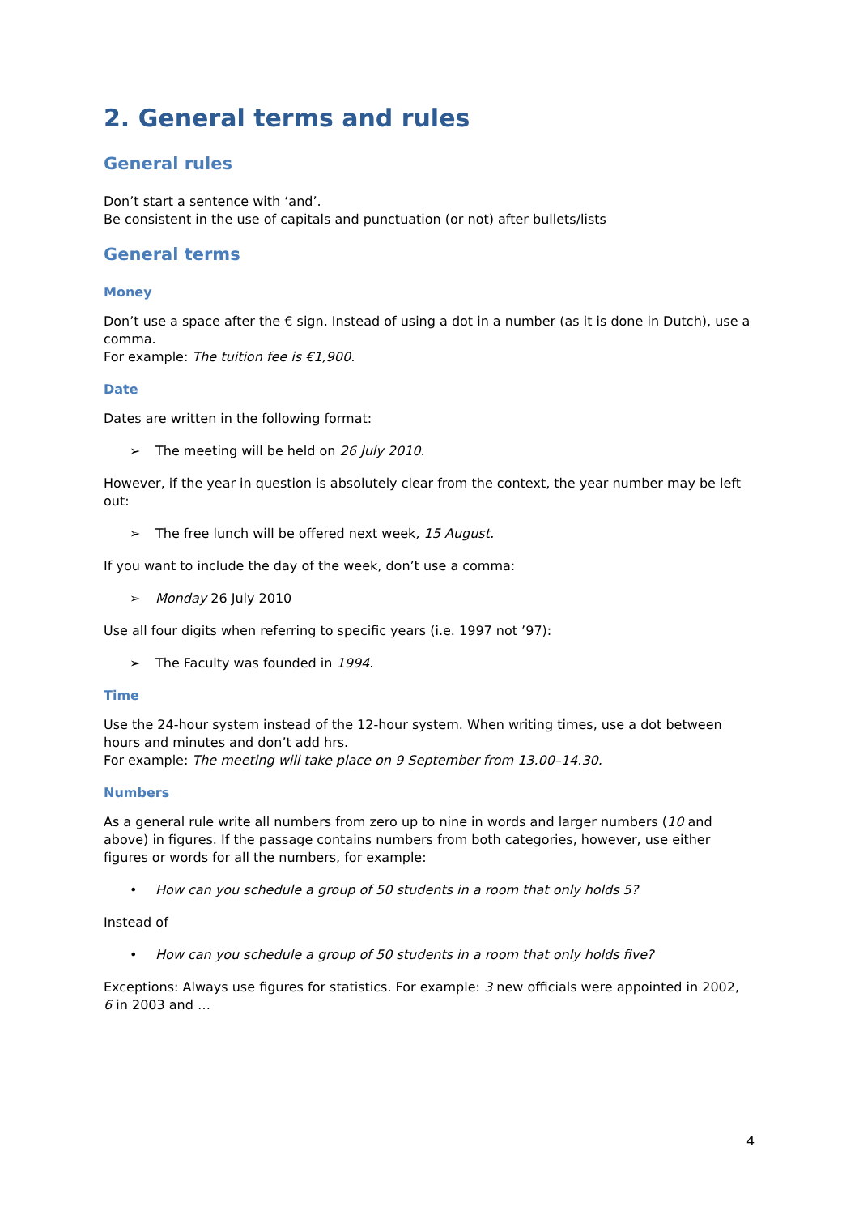2. General terms and rules
General rules
Don’t start a sentence with ‘and’.
Be consistent in the use of capitals and punctuation (or not) after bullets/lists
General terms
Money
Don’t use a space after the € sign. Instead of using a dot in a number (as it is done in Dutch), use a comma.
For example: The tuition fee is €1,900.
Date
Dates are written in the following format:
➢ The meeting will be held on 26 July 2010.
However, if the year in question is absolutely clear from the context, the year number may be left out:
➢ The free lunch will be offered next week, 15 August.
If you want to include the day of the week, don’t use a comma:
➢ Monday 26 July 2010
Use all four digits when referring to specific years (i.e. 1997 not ’97):
➢ The Faculty was founded in 1994.
Time
Use the 24-hour system instead of the 12-hour system. When writing times, use a dot between hours and minutes and don’t add hrs.
For example: The meeting will take place on 9 September from 13.00–14.30.
Numbers
As a general rule write all numbers from zero up to nine in words and larger numbers (10 and above) in figures. If the passage contains numbers from both categories, however, use either figures or words for all the numbers, for example:
• How can you schedule a group of 50 students in a room that only holds 5?
Instead of
• How can you schedule a group of 50 students in a room that only holds five?
Exceptions: Always use figures for statistics. For example: 3 new officials were appointed in 2002, 6 in 2003 and …
4